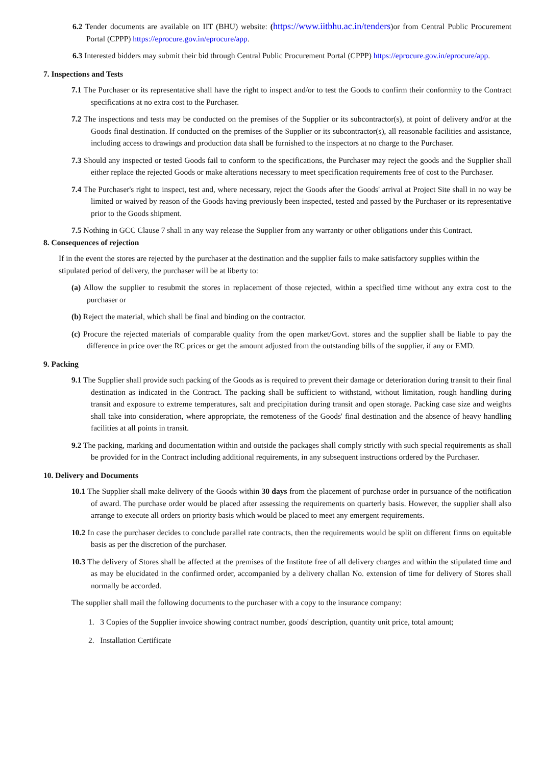6.2 Tender documents are available on IIT (BHU) website: (https://www.iitbhu.ac.in/tenders)or from Central Public Procurement Portal (CPPP) https://eprocure.gov.in/eprocure/app.
6.3 Interested bidders may submit their bid through Central Public Procurement Portal (CPPP) https://eprocure.gov.in/eprocure/app.
7. Inspections and Tests
7.1 The Purchaser or its representative shall have the right to inspect and/or to test the Goods to confirm their conformity to the Contract specifications at no extra cost to the Purchaser.
7.2 The inspections and tests may be conducted on the premises of the Supplier or its subcontractor(s), at point of delivery and/or at the Goods final destination. If conducted on the premises of the Supplier or its subcontractor(s), all reasonable facilities and assistance, including access to drawings and production data shall be furnished to the inspectors at no charge to the Purchaser.
7.3 Should any inspected or tested Goods fail to conform to the specifications, the Purchaser may reject the goods and the Supplier shall either replace the rejected Goods or make alterations necessary to meet specification requirements free of cost to the Purchaser.
7.4 The Purchaser's right to inspect, test and, where necessary, reject the Goods after the Goods' arrival at Project Site shall in no way be limited or waived by reason of the Goods having previously been inspected, tested and passed by the Purchaser or its representative prior to the Goods shipment.
7.5 Nothing in GCC Clause 7 shall in any way release the Supplier from any warranty or other obligations under this Contract.
8. Consequences of rejection
If in the event the stores are rejected by the purchaser at the destination and the supplier fails to make satisfactory supplies within the stipulated period of delivery, the purchaser will be at liberty to:
(a) Allow the supplier to resubmit the stores in replacement of those rejected, within a specified time without any extra cost to the purchaser or
(b) Reject the material, which shall be final and binding on the contractor.
(c) Procure the rejected materials of comparable quality from the open market/Govt. stores and the supplier shall be liable to pay the difference in price over the RC prices or get the amount adjusted from the outstanding bills of the supplier, if any or EMD.
9. Packing
9.1 The Supplier shall provide such packing of the Goods as is required to prevent their damage or deterioration during transit to their final destination as indicated in the Contract. The packing shall be sufficient to withstand, without limitation, rough handling during transit and exposure to extreme temperatures, salt and precipitation during transit and open storage. Packing case size and weights shall take into consideration, where appropriate, the remoteness of the Goods' final destination and the absence of heavy handling facilities at all points in transit.
9.2 The packing, marking and documentation within and outside the packages shall comply strictly with such special requirements as shall be provided for in the Contract including additional requirements, in any subsequent instructions ordered by the Purchaser.
10. Delivery and Documents
10.1 The Supplier shall make delivery of the Goods within 30 days from the placement of purchase order in pursuance of the notification of award. The purchase order would be placed after assessing the requirements on quarterly basis. However, the supplier shall also arrange to execute all orders on priority basis which would be placed to meet any emergent requirements.
10.2 In case the purchaser decides to conclude parallel rate contracts, then the requirements would be split on different firms on equitable basis as per the discretion of the purchaser.
10.3 The delivery of Stores shall be affected at the premises of the Institute free of all delivery charges and within the stipulated time and as may be elucidated in the confirmed order, accompanied by a delivery challan No. extension of time for delivery of Stores shall normally be accorded.
The supplier shall mail the following documents to the purchaser with a copy to the insurance company:
1. 3 Copies of the Supplier invoice showing contract number, goods' description, quantity unit price, total amount;
2. Installation Certificate